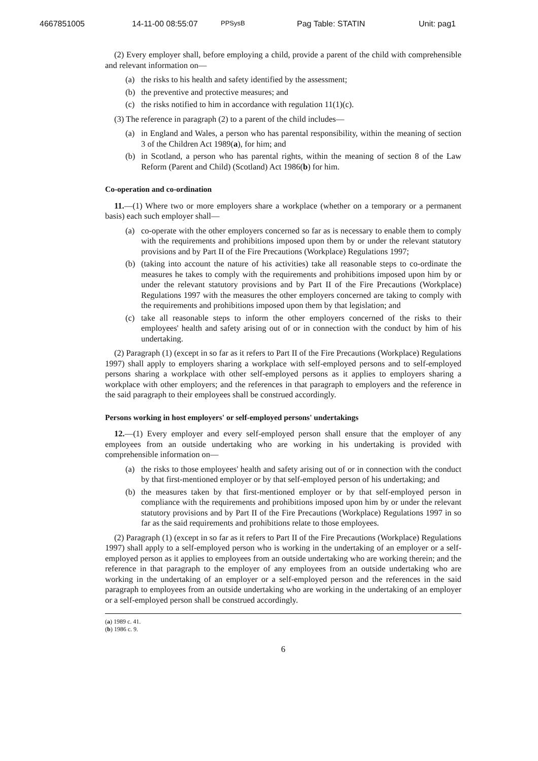4667851005 14-11-00 08:55:07 PPSysB Pag Table: STATIN Unit: pag1
(2) Every employer shall, before employing a child, provide a parent of the child with comprehensible and relevant information on—
(a) the risks to his health and safety identified by the assessment;
(b) the preventive and protective measures; and
(c) the risks notified to him in accordance with regulation 11(1)(c).
(3) The reference in paragraph (2) to a parent of the child includes—
(a) in England and Wales, a person who has parental responsibility, within the meaning of section 3 of the Children Act 1989(a), for him; and
(b) in Scotland, a person who has parental rights, within the meaning of section 8 of the Law Reform (Parent and Child) (Scotland) Act 1986(b) for him.
Co-operation and co-ordination
11.—(1) Where two or more employers share a workplace (whether on a temporary or a permanent basis) each such employer shall—
(a) co-operate with the other employers concerned so far as is necessary to enable them to comply with the requirements and prohibitions imposed upon them by or under the relevant statutory provisions and by Part II of the Fire Precautions (Workplace) Regulations 1997;
(b) (taking into account the nature of his activities) take all reasonable steps to co-ordinate the measures he takes to comply with the requirements and prohibitions imposed upon him by or under the relevant statutory provisions and by Part II of the Fire Precautions (Workplace) Regulations 1997 with the measures the other employers concerned are taking to comply with the requirements and prohibitions imposed upon them by that legislation; and
(c) take all reasonable steps to inform the other employers concerned of the risks to their employees' health and safety arising out of or in connection with the conduct by him of his undertaking.
(2) Paragraph (1) (except in so far as it refers to Part II of the Fire Precautions (Workplace) Regulations 1997) shall apply to employers sharing a workplace with self-employed persons and to self-employed persons sharing a workplace with other self-employed persons as it applies to employers sharing a workplace with other employers; and the references in that paragraph to employers and the reference in the said paragraph to their employees shall be construed accordingly.
Persons working in host employers' or self-employed persons' undertakings
12.—(1) Every employer and every self-employed person shall ensure that the employer of any employees from an outside undertaking who are working in his undertaking is provided with comprehensible information on—
(a) the risks to those employees' health and safety arising out of or in connection with the conduct by that first-mentioned employer or by that self-employed person of his undertaking; and
(b) the measures taken by that first-mentioned employer or by that self-employed person in compliance with the requirements and prohibitions imposed upon him by or under the relevant statutory provisions and by Part II of the Fire Precautions (Workplace) Regulations 1997 in so far as the said requirements and prohibitions relate to those employees.
(2) Paragraph (1) (except in so far as it refers to Part II of the Fire Precautions (Workplace) Regulations 1997) shall apply to a self-employed person who is working in the undertaking of an employer or a self-employed person as it applies to employees from an outside undertaking who are working therein; and the reference in that paragraph to the employer of any employees from an outside undertaking who are working in the undertaking of an employer or a self-employed person and the references in the said paragraph to employees from an outside undertaking who are working in the undertaking of an employer or a self-employed person shall be construed accordingly.
(a) 1989 c. 41.
(b) 1986 c. 9.
6